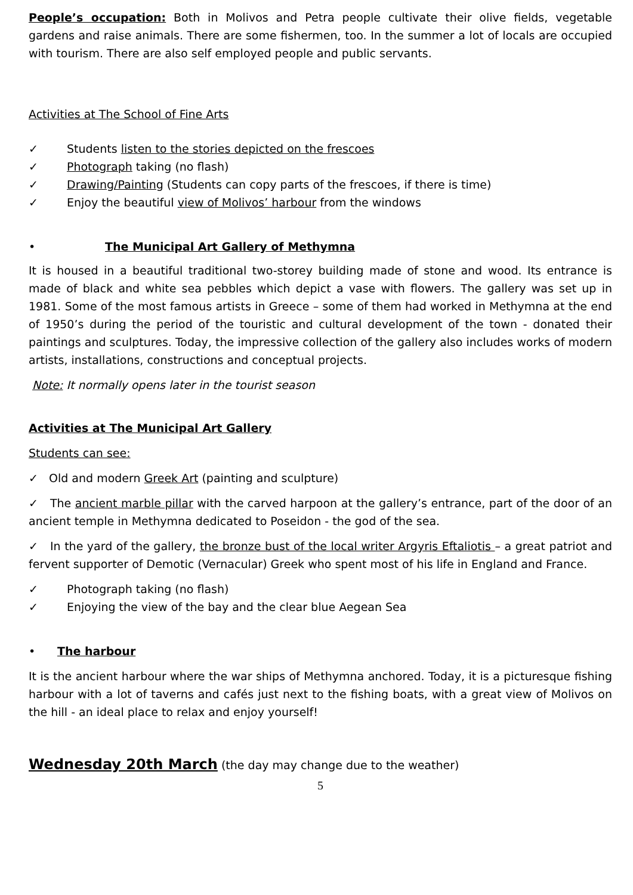People’s occupation: Both in Molivos and Petra people cultivate their olive fields, vegetable gardens and raise animals. There are some fishermen, too. In the summer a lot of locals are occupied with tourism. There are also self employed people and public servants.
Activities at The School of Fine Arts
✓ Students listen to the stories depicted on the frescoes
✓ Photograph taking (no flash)
✓ Drawing/Painting (Students can copy parts of the frescoes, if there is time)
✓ Enjoy the beautiful view of Molivos’ harbour from the windows
• The Municipal Art Gallery of Methymna
It is housed in a beautiful traditional two-storey building made of stone and wood. Its entrance is made of black and white sea pebbles which depict a vase with flowers. The gallery was set up in 1981. Some of the most famous artists in Greece – some of them had worked in Methymna at the end of 1950’s during the period of the touristic and cultural development of the town - donated their paintings and sculptures. Today, the impressive collection of the gallery also includes works of modern artists, installations, constructions and conceptual projects.
Note: It normally opens later in the tourist season
Activities at The Municipal Art Gallery
Students can see:
✓ Old and modern Greek Art (painting and sculpture)
✓ The ancient marble pillar with the carved harpoon at the gallery’s entrance, part of the door of an ancient temple in Methymna dedicated to Poseidon - the god of the sea.
✓ In the yard of the gallery, the bronze bust of the local writer Argyris Eftaliotis – a great patriot and fervent supporter of Demotic (Vernacular) Greek who spent most of his life in England and France.
✓ Photograph taking (no flash)
✓ Enjoying the view of the bay and the clear blue Aegean Sea
• The harbour
It is the ancient harbour where the war ships of Methymna anchored. Today, it is a picturesque fishing harbour with a lot of taverns and cafés just next to the fishing boats, with a great view of Molivos on the hill - an ideal place to relax and enjoy yourself!
Wednesday 20th March (the day may change due to the weather)
5